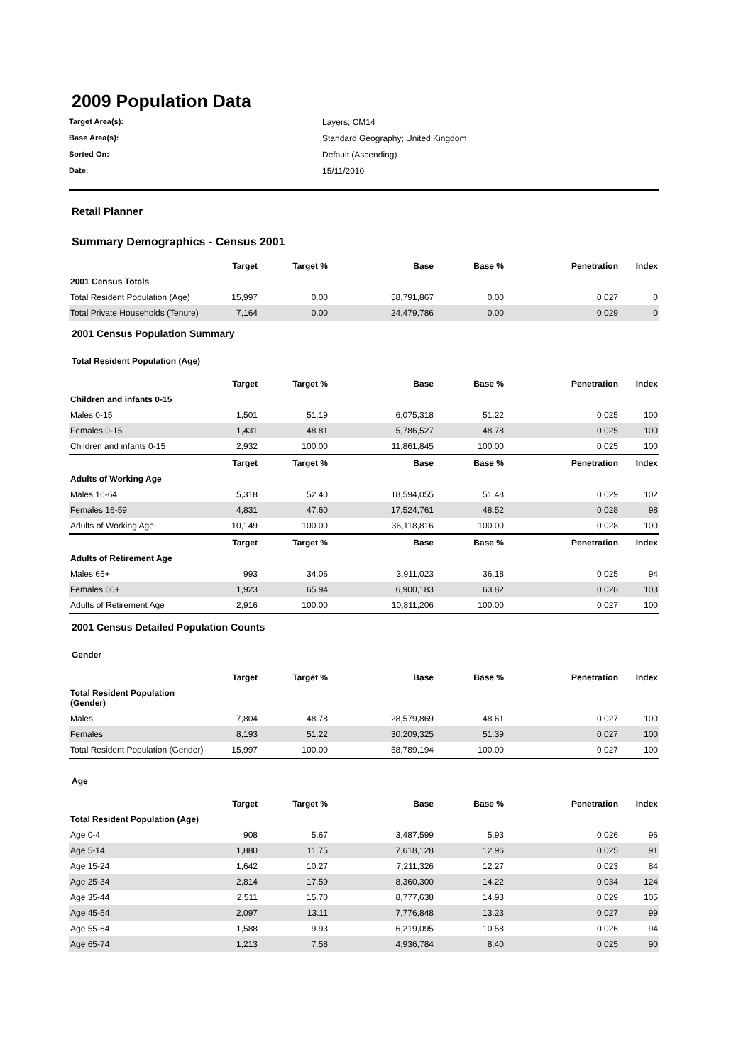2009 Population Data
Target Area(s): Layers; CM14 Base Area(s): Standard Geography; United Kingdom Sorted On: Default (Ascending) Date: 15/11/2010
Retail Planner
Summary Demographics - Census 2001
| | Target | Target % | Base | Base % | Penetration | Index |
| --- | --- | --- | --- | --- | --- | --- |
| 2001 Census Totals | | | | | | |
| Total Resident Population (Age) | 15,997 | 0.00 | 58,791,867 | 0.00 | 0.027 | 0 |
| Total Private Households (Tenure) | 7,164 | 0.00 | 24,479,786 | 0.00 | 0.029 | 0 |
2001 Census Population Summary
Total Resident Population (Age)
| | Target | Target % | Base | Base % | Penetration | Index |
| --- | --- | --- | --- | --- | --- | --- |
| Children and infants 0-15 | | | | | | |
| Males 0-15 | 1,501 | 51.19 | 6,075,318 | 51.22 | 0.025 | 100 |
| Females 0-15 | 1,431 | 48.81 | 5,786,527 | 48.78 | 0.025 | 100 |
| Children and infants 0-15 | 2,932 | 100.00 | 11,861,845 | 100.00 | 0.025 | 100 |
| | Target | Target % | Base | Base % | Penetration | Index |
| Adults of Working Age | | | | | | |
| Males 16-64 | 5,318 | 52.40 | 18,594,055 | 51.48 | 0.029 | 102 |
| Females 16-59 | 4,831 | 47.60 | 17,524,761 | 48.52 | 0.028 | 98 |
| Adults of Working Age | 10,149 | 100.00 | 36,118,816 | 100.00 | 0.028 | 100 |
| | Target | Target % | Base | Base % | Penetration | Index |
| Adults of Retirement Age | | | | | | |
| Males 65+ | 993 | 34.06 | 3,911,023 | 36.18 | 0.025 | 94 |
| Females 60+ | 1,923 | 65.94 | 6,900,183 | 63.82 | 0.028 | 103 |
| Adults of Retirement Age | 2,916 | 100.00 | 10,811,206 | 100.00 | 0.027 | 100 |
2001 Census Detailed Population Counts
Gender
| | Target | Target % | Base | Base % | Penetration | Index |
| --- | --- | --- | --- | --- | --- | --- |
| Total Resident Population (Gender) | | | | | | |
| Males | 7,804 | 48.78 | 28,579,869 | 48.61 | 0.027 | 100 |
| Females | 8,193 | 51.22 | 30,209,325 | 51.39 | 0.027 | 100 |
| Total Resident Population (Gender) | 15,997 | 100.00 | 58,789,194 | 100.00 | 0.027 | 100 |
Age
| | Target | Target % | Base | Base % | Penetration | Index |
| --- | --- | --- | --- | --- | --- | --- |
| Total Resident Population (Age) | | | | | | |
| Age 0-4 | 908 | 5.67 | 3,487,599 | 5.93 | 0.026 | 96 |
| Age 5-14 | 1,880 | 11.75 | 7,618,128 | 12.96 | 0.025 | 91 |
| Age 15-24 | 1,642 | 10.27 | 7,211,326 | 12.27 | 0.023 | 84 |
| Age 25-34 | 2,814 | 17.59 | 8,360,300 | 14.22 | 0.034 | 124 |
| Age 35-44 | 2,511 | 15.70 | 8,777,638 | 14.93 | 0.029 | 105 |
| Age 45-54 | 2,097 | 13.11 | 7,776,848 | 13.23 | 0.027 | 99 |
| Age 55-64 | 1,588 | 9.93 | 6,219,095 | 10.58 | 0.026 | 94 |
| Age 65-74 | 1,213 | 7.58 | 4,936,784 | 8.40 | 0.025 | 90 |